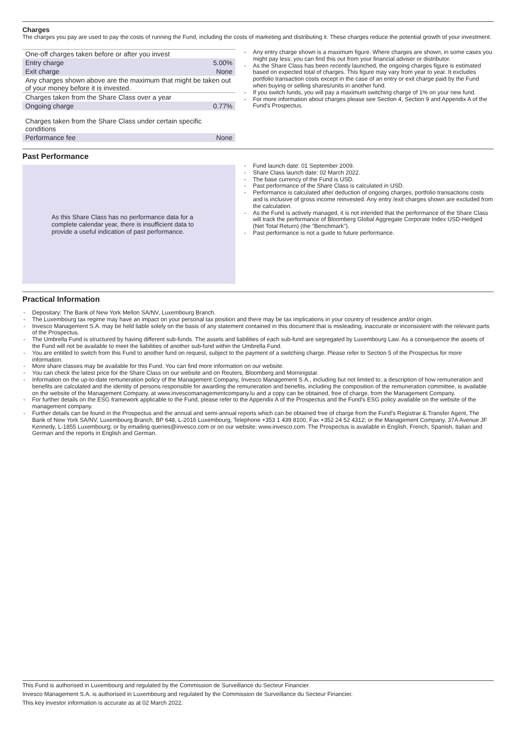Charges
The charges you pay are used to pay the costs of running the Fund, including the costs of marketing and distributing it. These charges reduce the potential growth of your investment.
| One-off charges taken before or after you invest | |
| Entry charge | 5.00% |
| Exit charge | None |
| Any charges shown above are the maximum that might be taken out of your money before it is invested. | |
| Charges taken from the Share Class over a year | |
| Ongoing charge | 0.77% |
| Charges taken from the Share Class under certain specific conditions | |
| Performance fee | None |
- Any entry charge shown is a maximum figure. Where charges are shown, in some cases you might pay less; you can find this out from your financial adviser or distributor.
- As the Share Class has been recently launched, the ongoing charges figure is estimated based on expected total of charges. This figure may vary from year to year. It excludes portfolio transaction costs except in the case of an entry or exit charge paid by the Fund when buying or selling shares/units in another fund.
- If you switch funds, you will pay a maximum switching charge of 1% on your new fund.
- For more information about charges please see Section 4, Section 9 and Appendix A of the Fund's Prospectus.
Past Performance
As this Share Class has no performance data for a complete calendar year, there is insufficient data to provide a useful indication of past performance.
- Fund launch date: 01 September 2009.
- Share Class launch date: 02 March 2022.
- The base currency of the Fund is USD.
- Past performance of the Share Class is calculated in USD.
- Performance is calculated after deduction of ongoing charges, portfolio transactions costs and is inclusive of gross income reinvested. Any entry /exit charges shown are excluded from the calculation.
- As the Fund is actively managed, it is not intended that the performance of the Share Class will track the performance of Bloomberg Global Aggregate Corporate Index USD-Hedged (Net Total Return) (the "Benchmark").
- Past performance is not a guide to future performance.
Practical Information
- Depositary: The Bank of New York Mellon SA/NV, Luxembourg Branch.
- The Luxembourg tax regime may have an impact on your personal tax position and there may be tax implications in your country of residence and/or origin.
- Invesco Management S.A. may be held liable solely on the basis of any statement contained in this document that is misleading, inaccurate or inconsistent with the relevant parts of the Prospectus.
- The Umbrella Fund is structured by having different sub-funds. The assets and liabilities of each sub-fund are segregated by Luxembourg Law. As a consequence the assets of the Fund will not be available to meet the liabilities of another sub-fund within the Umbrella Fund.
- You are entitled to switch from this Fund to another fund on request, subject to the payment of a switching charge. Please refer to Section 5 of the Prospectus for more information.
- More share classes may be available for this Fund. You can find more information on our website.
- You can check the latest price for the Share Class on our website and on Reuters, Bloomberg and Morningstar.
- Information on the up-to-date remuneration policy of the Management Company, Invesco Management S.A., including but not limited to, a description of how remuneration and benefits are calculated and the identity of persons responsible for awarding the remuneration and benefits, including the composition of the remuneration committee, is available on the website of the Management Company, at www.invescomanagementcompany.lu and a copy can be obtained, free of charge, from the Management Company.
- For further details on the ESG framework applicable to the Fund, please refer to the Appendix A of the Prospectus and the Fund's ESG policy available on the website of the management company.
- Further details can be found in the Prospectus and the annual and semi-annual reports which can be obtained free of charge from the Fund's Registrar & Transfer Agent, The Bank of New York SA/NV, Luxembourg Branch, BP 648, L-2016 Luxembourg, Telephone +353 1 439 8100, Fax +352 24 52 4312; or the Management Company, 37A Avenue JF Kennedy, L-1855 Luxembourg; or by emailing queries@invesco.com or on our website: www.invesco.com. The Prospectus is available in English, French, Spanish, Italian and German and the reports in English and German.
This Fund is authorised in Luxembourg and regulated by the Commission de Surveillance du Secteur Financier.
Invesco Management S.A. is authorised in Luxembourg and regulated by the Commission de Surveillance du Secteur Financier.
This key investor information is accurate as at 02 March 2022.